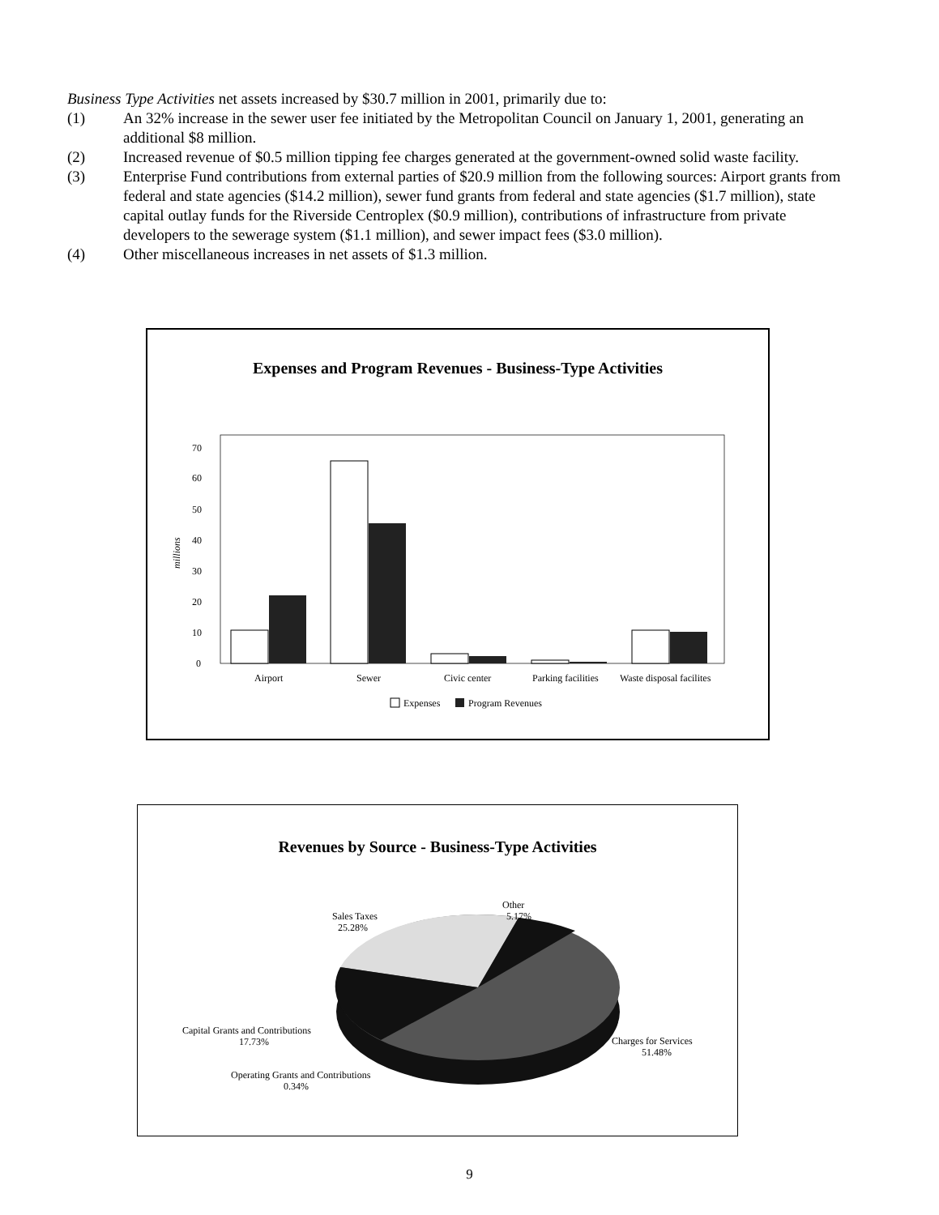Business Type Activities net assets increased by $30.7 million in 2001, primarily due to:
(1) An 32% increase in the sewer user fee initiated by the Metropolitan Council on January 1, 2001, generating an additional $8 million.
(2) Increased revenue of $0.5 million tipping fee charges generated at the government-owned solid waste facility.
(3) Enterprise Fund contributions from external parties of $20.9 million from the following sources: Airport grants from federal and state agencies ($14.2 million), sewer fund grants from federal and state agencies ($1.7 million), state capital outlay funds for the Riverside Centroplex ($0.9 million), contributions of infrastructure from private developers to the sewerage system ($1.1 million), and sewer impact fees ($3.0 million).
(4) Other miscellaneous increases in net assets of $1.3 million.
Expenses and Program Revenues - Business-Type Activities
0
10
20
30
40
50
60
70
millions
Airport
Sewer
Civic center
Parking facilities
Waste disposal facilites
Expenses
Program Revenues
Revenues by Source - Business-Type Activities
Other
5.17%
Sales Taxes
25.28%
Capital Grants and Contributions
17.73%
Operating Grants and Contributions
0.34%
Charges for Services
51.48%
9